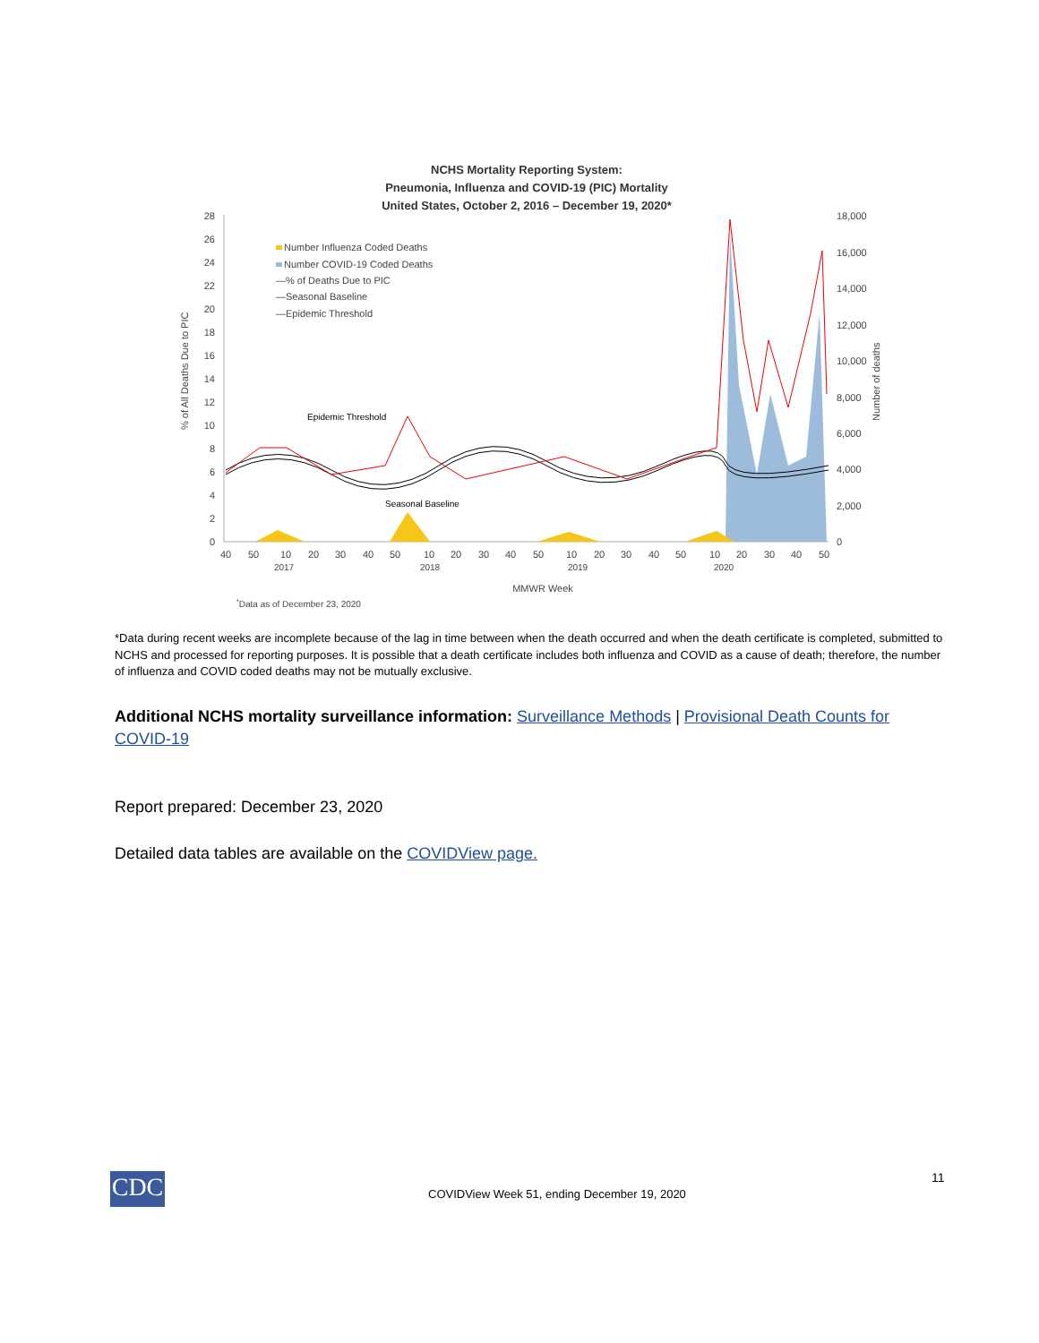NCHS Mortality Reporting System:
Pneumonia, Influenza and COVID-19 (PIC) Mortality
United States, October 2, 2016 – December 19, 2020*
28
26
24
22
20
18
16
14
12
10
8
6
4
2
0
18,000
16,000
14,000
12,000
10,000
8,000
6,000
4,000
2,000
0
% of All Deaths Due to PIC
Number of deaths
Number Influenza Coded Deaths
Number COVID-19 Coded Deaths
—% of Deaths Due to PIC
—Seasonal Baseline
—Epidemic Threshold
Epidemic Threshold
Seasonal Baseline
40
50
10
20
30
40
50
10
20
30
40
50
10
20
30
40
50
10
20
30
40
50
2017
2018
2019
2020
MMWR Week
*Data as of December 23, 2020
*Data during recent weeks are incomplete because of the lag in time between when the death occurred and when the death certificate is completed, submitted to NCHS and processed for reporting purposes. It is possible that a death certificate includes both influenza and COVID as a cause of death; therefore, the number of influenza and COVID coded deaths may not be mutually exclusive.
Additional NCHS mortality surveillance information: Surveillance Methods | Provisional Death Counts for COVID-19
Report prepared: December 23, 2020
Detailed data tables are available on the COVIDView page.
CDC 11
COVIDView Week 51, ending December 19, 2020